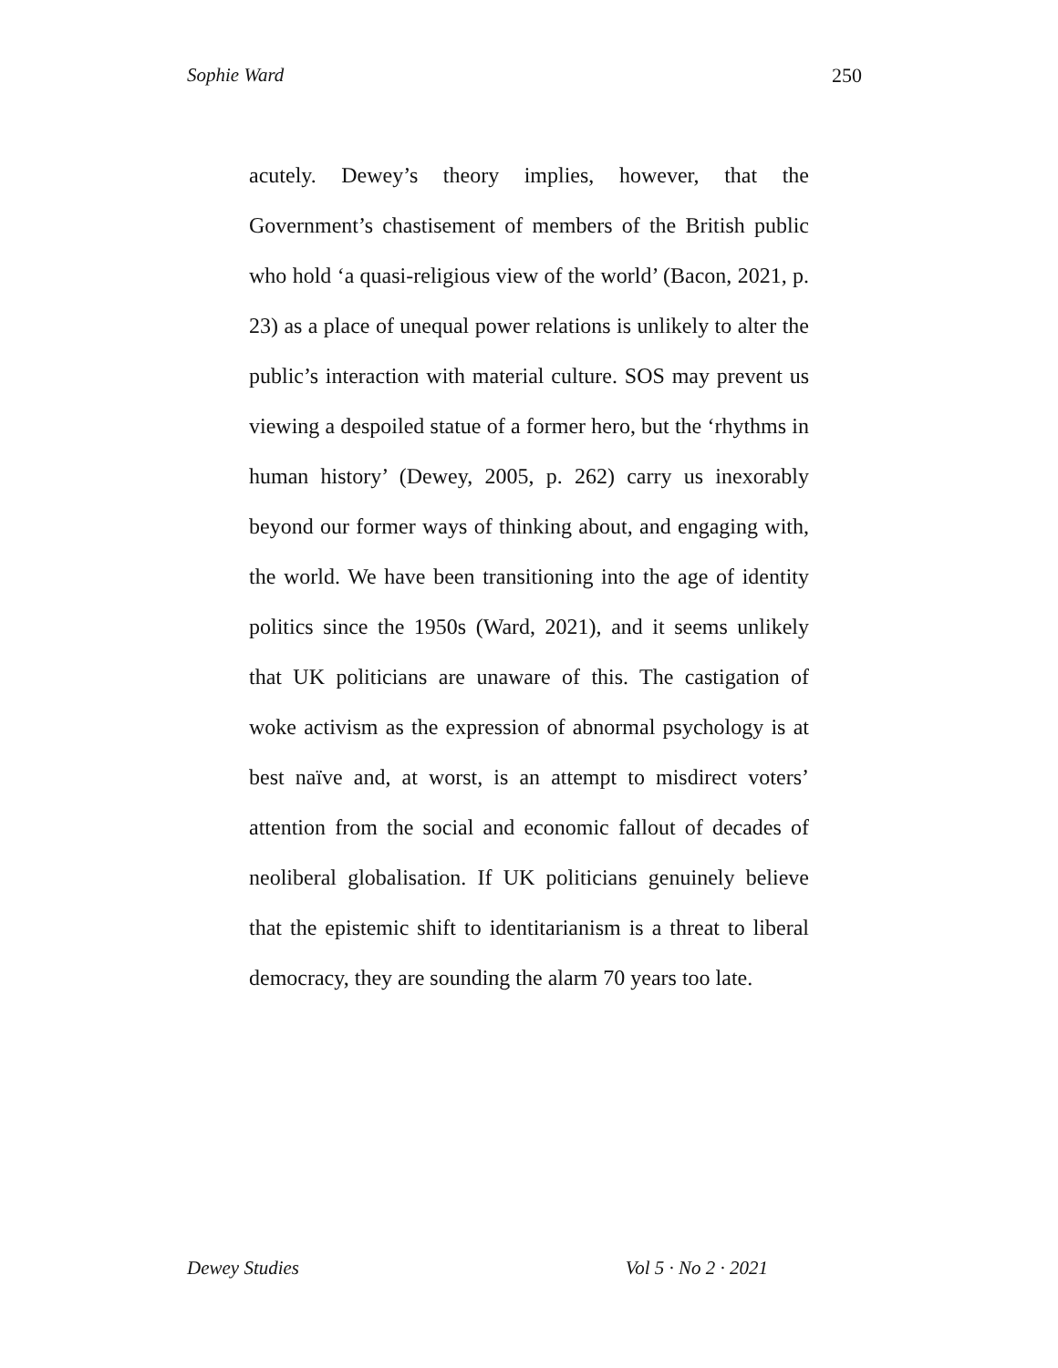Sophie Ward 250
acutely. Dewey’s theory implies, however, that the Government’s chastisement of members of the British public who hold ‘a quasi-religious view of the world’ (Bacon, 2021, p. 23) as a place of unequal power relations is unlikely to alter the public’s interaction with material culture. SOS may prevent us viewing a despoiled statue of a former hero, but the ‘rhythms in human history’ (Dewey, 2005, p. 262) carry us inexorably beyond our former ways of thinking about, and engaging with, the world. We have been transitioning into the age of identity politics since the 1950s (Ward, 2021), and it seems unlikely that UK politicians are unaware of this. The castigation of woke activism as the expression of abnormal psychology is at best naïve and, at worst, is an attempt to misdirect voters’ attention from the social and economic fallout of decades of neoliberal globalisation. If UK politicians genuinely believe that the epistemic shift to identitarianism is a threat to liberal democracy, they are sounding the alarm 70 years too late.
Dewey Studies Vol 5 · No 2 · 2021